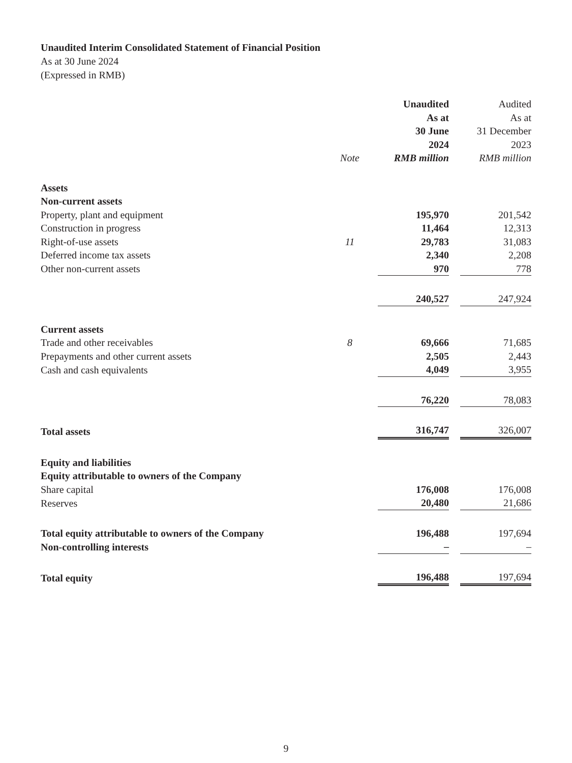Unaudited Interim Consolidated Statement of Financial Position
As at 30 June 2024
(Expressed in RMB)
| | Note | Unaudited As at 30 June 2024 RMB million | | Audited As at 31 December 2023 RMB million |
| --- | --- | --- | --- | --- |
| Assets | | | | |
| Non-current assets | | | | |
| Property, plant and equipment | | 195,970 | | 201,542 |
| Construction in progress | | 11,464 | | 12,313 |
| Right-of-use assets | 11 | 29,783 | | 31,083 |
| Deferred income tax assets | | 2,340 | | 2,208 |
| Other non-current assets | | 970 | | 778 |
| | | 240,527 | | 247,924 |
| Current assets | | | | |
| Trade and other receivables | 8 | 69,666 | | 71,685 |
| Prepayments and other current assets | | 2,505 | | 2,443 |
| Cash and cash equivalents | | 4,049 | | 3,955 |
| | | 76,220 | | 78,083 |
| Total assets | | 316,747 | | 326,007 |
| Equity and liabilities | | | | |
| Equity attributable to owners of the Company | | | | |
| Share capital | | 176,008 | | 176,008 |
| Reserves | | 20,480 | | 21,686 |
| Total equity attributable to owners of the Company | | 196,488 | | 197,694 |
| Non-controlling interests | | – | | – |
| Total equity | | 196,488 | | 197,694 |
9